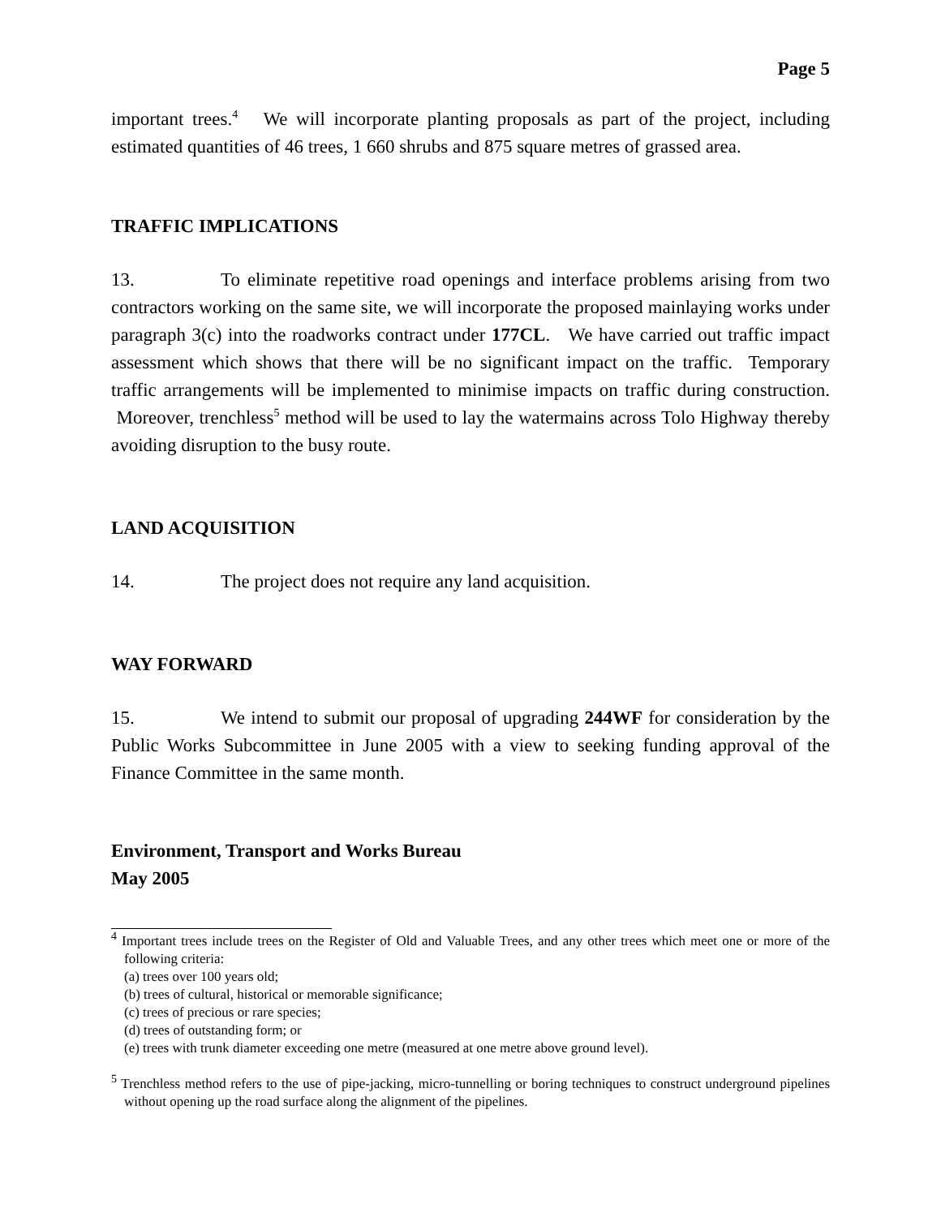Page 5
important trees.<sup>4</sup> We will incorporate planting proposals as part of the project, including estimated quantities of 46 trees, 1 660 shrubs and 875 square metres of grassed area.
TRAFFIC IMPLICATIONS
13. To eliminate repetitive road openings and interface problems arising from two contractors working on the same site, we will incorporate the proposed mainlaying works under paragraph 3(c) into the roadworks contract under 177CL. We have carried out traffic impact assessment which shows that there will be no significant impact on the traffic. Temporary traffic arrangements will be implemented to minimise impacts on traffic during construction. Moreover, trenchless<sup>5</sup> method will be used to lay the watermains across Tolo Highway thereby avoiding disruption to the busy route.
LAND ACQUISITION
14. The project does not require any land acquisition.
WAY FORWARD
15. We intend to submit our proposal of upgrading 244WF for consideration by the Public Works Subcommittee in June 2005 with a view to seeking funding approval of the Finance Committee in the same month.
Environment, Transport and Works Bureau
May 2005
<sup>4</sup> Important trees include trees on the Register of Old and Valuable Trees, and any other trees which meet one or more of the following criteria:
(a) trees over 100 years old;
(b) trees of cultural, historical or memorable significance;
(c) trees of precious or rare species;
(d) trees of outstanding form; or
(e) trees with trunk diameter exceeding one metre (measured at one metre above ground level).
<sup>5</sup> Trenchless method refers to the use of pipe-jacking, micro-tunnelling or boring techniques to construct underground pipelines without opening up the road surface along the alignment of the pipelines.